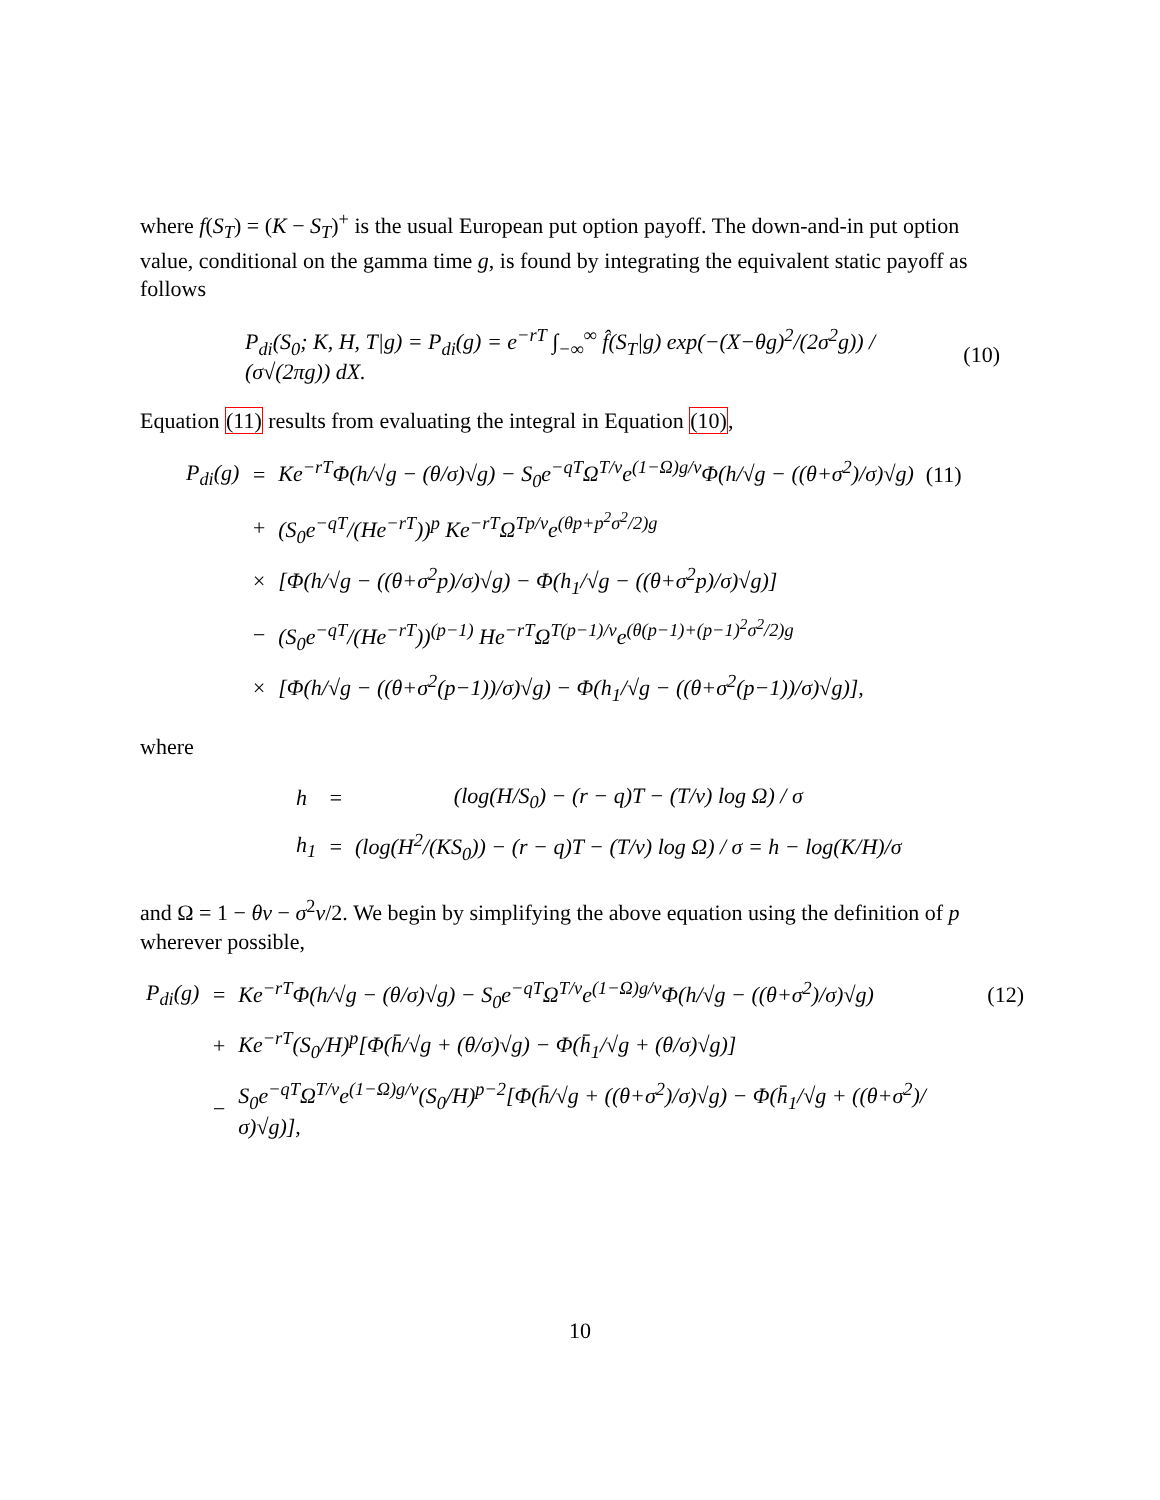where f(S<sub>T</sub>) = (K − S<sub>T</sub>)<sup>+</sup> is the usual European put option payoff. The down-and-in put option value, conditional on the gamma time g, is found by integrating the equivalent static payoff as follows
P<sub>di</sub>(S<sub>0</sub>; K, H, T|g) = P<sub>di</sub>(g) = e<sup>−rT</sup> ∫<sub>−∞</sub><sup>∞</sup> f̂(S<sub>T</sub>|g) exp(−(X−θg)<sup>2</sup>/(2σ<sup>2</sup>g)) / (σ√(2πg)) dX. (10)
Equation (11) results from evaluating the integral in Equation (10),
| P<sub>di</sub>(g) | = | Ke<sup>−rT</sup>Φ(h/√g − (θ/σ)√g) − S<sub>0</sub>e<sup>−qT</sup>Ω<sup>T/ν</sup>e<sup>(1−Ω)g/ν</sup>Φ(h/√g − ((θ+σ<sup>2</sup>)/σ)√g) | (11) |
| | + | (S<sub>0</sub>e<sup>−qT</sup>/(He<sup>−rT</sup>))<sup>p</sup> Ke<sup>−rT</sup>Ω<sup>Tp/ν</sup>e<sup>(θp+p<sup>2</sup>σ<sup>2</sup>/2)g</sup> | |
| | × | [Φ(h/√g − ((θ+σ<sup>2</sup>p)/σ)√g) − Φ(h<sub>1</sub>/√g − ((θ+σ<sup>2</sup>p)/σ)√g)] | |
| | − | (S<sub>0</sub>e<sup>−qT</sup>/(He<sup>−rT</sup>))<sup>(p−1)</sup> He<sup>−rT</sup>Ω<sup>T(p−1)/ν</sup>e<sup>(θ(p−1)+(p−1)<sup>2</sup>σ<sup>2</sup>/2)g</sup> | |
| | × | [Φ(h/√g − ((θ+σ<sup>2</sup>(p−1))/σ)√g) − Φ(h<sub>1</sub>/√g − ((θ+σ<sup>2</sup>(p−1))/σ)√g)], | |
where
| h | = | (log(H/S<sub>0</sub>) − (r − q)T − (T/ν) log Ω) / σ |
| h<sub>1</sub> | = | (log(H<sup>2</sup>/(KS<sub>0</sub>)) − (r − q)T − (T/ν) log Ω) / σ = h − log(K/H)/σ |
and Ω = 1 − θν − σ<sup>2</sup>ν/2. We begin by simplifying the above equation using the definition of p wherever possible,
| P<sub>di</sub>(g) | = | Ke<sup>−rT</sup>Φ(h/√g − (θ/σ)√g) − S<sub>0</sub>e<sup>−qT</sup>Ω<sup>T/ν</sup>e<sup>(1−Ω)g/ν</sup>Φ(h/√g − ((θ+σ<sup>2</sup>)/σ)√g) | (12) |
| | + | Ke<sup>−rT</sup>(S<sub>0</sub>/H)<sup>p</sup>[Φ(h̄/√g + (θ/σ)√g) − Φ(h̄<sub>1</sub>/√g + (θ/σ)√g)] | |
| | − | S<sub>0</sub>e<sup>−qT</sup>Ω<sup>T/ν</sup>e<sup>(1−Ω)g/ν</sup>(S<sub>0</sub>/H)<sup>p−2</sup>[Φ(h̄/√g + ((θ+σ<sup>2</sup>)/σ)√g) − Φ(h̄<sub>1</sub>/√g + ((θ+σ<sup>2</sup>)/σ)√g)], | |
10